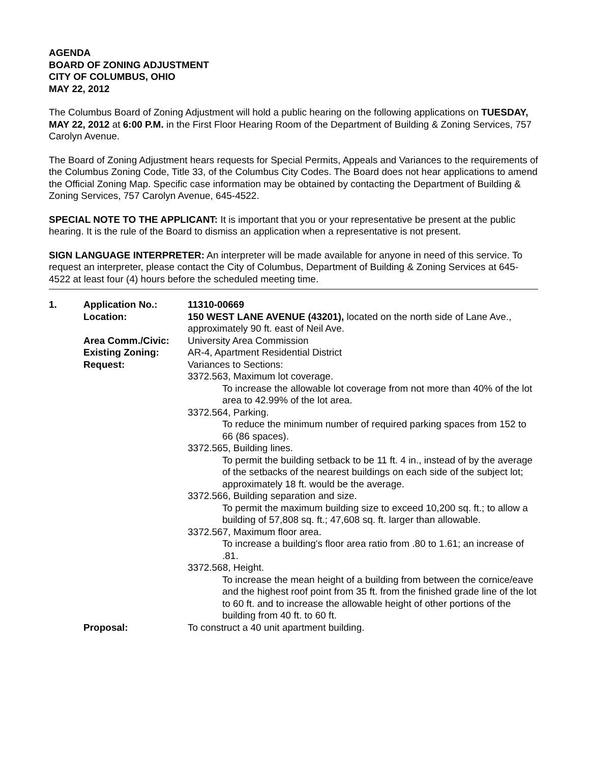AGENDA
BOARD OF ZONING ADJUSTMENT
CITY OF COLUMBUS, OHIO
MAY 22, 2012
The Columbus Board of Zoning Adjustment will hold a public hearing on the following applications on TUESDAY, MAY 22, 2012 at 6:00 P.M. in the First Floor Hearing Room of the Department of Building & Zoning Services, 757 Carolyn Avenue.
The Board of Zoning Adjustment hears requests for Special Permits, Appeals and Variances to the requirements of the Columbus Zoning Code, Title 33, of the Columbus City Codes. The Board does not hear applications to amend the Official Zoning Map. Specific case information may be obtained by contacting the Department of Building & Zoning Services, 757 Carolyn Avenue, 645-4522.
SPECIAL NOTE TO THE APPLICANT: It is important that you or your representative be present at the public hearing. It is the rule of the Board to dismiss an application when a representative is not present.
SIGN LANGUAGE INTERPRETER: An interpreter will be made available for anyone in need of this service. To request an interpreter, please contact the City of Columbus, Department of Building & Zoning Services at 645-4522 at least four (4) hours before the scheduled meeting time.
| 1. | Application No.: | 11310-00669 |
| | Location: | 150 WEST LANE AVENUE (43201), located on the north side of Lane Ave., approximately 90 ft. east of Neil Ave. |
| | Area Comm./Civic: | University Area Commission |
| | Existing Zoning: | AR-4, Apartment Residential District |
| | Request: | Variances to Sections: 3372.563, Maximum lot coverage. To increase the allowable lot coverage from not more than 40% of the lot area to 42.99% of the lot area. 3372.564, Parking. To reduce the minimum number of required parking spaces from 152 to 66 (86 spaces). 3372.565, Building lines. To permit the building setback to be 11 ft. 4 in., instead of by the average of the setbacks of the nearest buildings on each side of the subject lot; approximately 18 ft. would be the average. 3372.566, Building separation and size. To permit the maximum building size to exceed 10,200 sq. ft.; to allow a building of 57,808 sq. ft.; 47,608 sq. ft. larger than allowable. 3372.567, Maximum floor area. To increase a building's floor area ratio from .80 to 1.61; an increase of .81. 3372.568, Height. To increase the mean height of a building from between the cornice/eave and the highest roof point from 35 ft. from the finished grade line of the lot to 60 ft. and to increase the allowable height of other portions of the building from 40 ft. to 60 ft. |
| | Proposal: | To construct a 40 unit apartment building. |